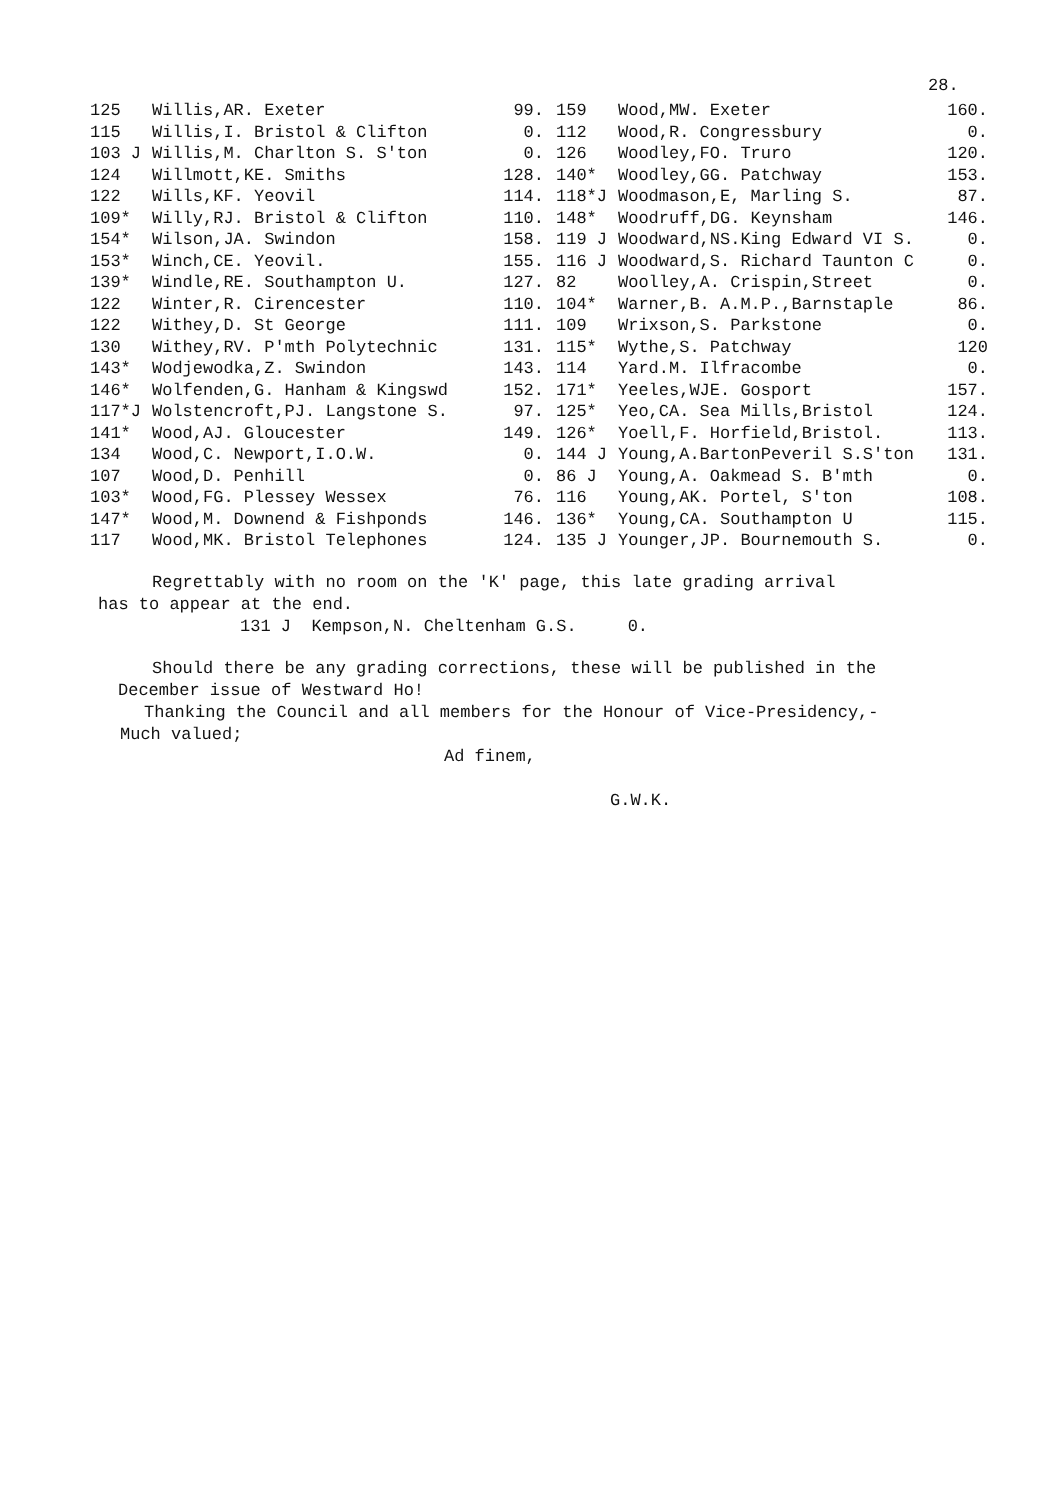28.
| 125 | Willis,AR. Exeter | 99. |
| 115 | Willis,I. Bristol & Clifton | 0. |
| 103 J | Willis,M. Charlton S. S'ton | 0. |
| 124 | Willmott,KE. Smiths | 128. |
| 122 | Wills,KF. Yeovil | 114. |
| 109* | Willy,RJ. Bristol & Clifton | 110. |
| 154* | Wilson,JA. Swindon | 158. |
| 153* | Winch,CE. Yeovil. | 155. |
| 139* | Windle,RE. Southampton U. | 127. |
| 122 | Winter,R. Cirencester | 110. |
| 122 | Withey,D. St George | 111. |
| 130 | Withey,RV. P'mth Polytechnic | 131. |
| 143* | Wodjewodka,Z. Swindon | 143. |
| 146* | Wolfenden,G. Hanham & Kingswd | 152. |
| 117*J | Wolstencroft,PJ. Langstone S. | 97. |
| 141* | Wood,AJ. Gloucester | 149. |
| 134 | Wood,C. Newport,I.O.W. | 0. |
| 107 | Wood,D. Penhill | 0. |
| 103* | Wood,FG. Plessey Wessex | 76. |
| 147* | Wood,M. Downend & Fishponds | 146. |
| 117 | Wood,MK. Bristol Telephones | 124. |
| 159 | Wood,MW. Exeter | 160. |
| 112 | Wood,R. Congressbury | 0. |
| 126 | Woodley,FO. Truro | 120. |
| 140* | Woodley,GG. Patchway | 153. |
| 118*J | Woodmason,E, Marling S. | 87. |
| 148* | Woodruff,DG. Keynsham | 146. |
| 119 J | Woodward,NS.King Edward VI S. | 0. |
| 116 J | Woodward,S. Richard Taunton C | 0. |
| 82 | Woolley,A. Crispin,Street | 0. |
| 104* | Warner,B. A.M.P.,Barnstaple | 86. |
| 109 | Wrixson,S. Parkstone | 0. |
| 115* | Wythe,S. Patchway | 120 |
| 114 | Yard.M. Ilfracombe | 0. |
| 171* | Yeeles,WJE. Gosport | 157. |
| 125* | Yeo,CA. Sea Mills,Bristol | 124. |
| 126* | Yoell,F. Horfield,Bristol. | 113. |
| 144 J | Young,A.BartonPeveril S.S'ton | 131. |
| 86 J | Young,A. Oakmead S. B'mth | 0. |
| 116 | Young,AK. Portel, S'ton | 108. |
| 136* | Young,CA. Southampton U | 115. |
| 135 J | Younger,JP. Bournemouth S. | 0. |
Regrettably with no room on the 'K' page, this late grading arrival
has to appear at the end.
131 J Kempson,N. Cheltenham G.S. 0.
Should there be any grading corrections, these will be published in the
December issue of Westward Ho!
Thanking the Council and all members for the Honour of Vice-Presidency,-
Much valued;
Ad finem,
G.W.K.